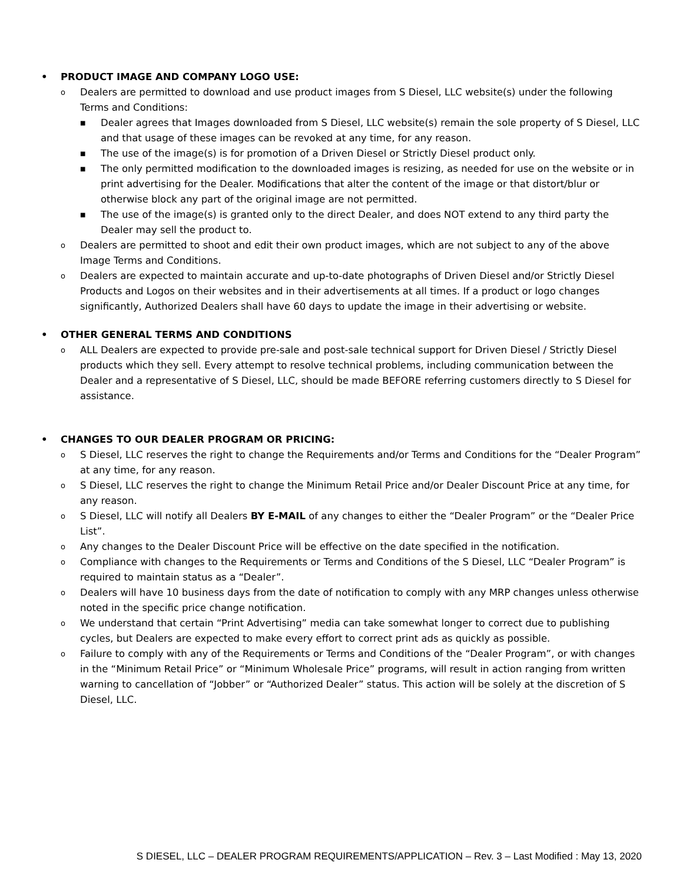• PRODUCT IMAGE AND COMPANY LOGO USE:
o Dealers are permitted to download and use product images from S Diesel, LLC website(s) under the following Terms and Conditions:
■ Dealer agrees that Images downloaded from S Diesel, LLC website(s) remain the sole property of S Diesel, LLC and that usage of these images can be revoked at any time, for any reason.
■ The use of the image(s) is for promotion of a Driven Diesel or Strictly Diesel product only.
■ The only permitted modification to the downloaded images is resizing, as needed for use on the website or in print advertising for the Dealer. Modifications that alter the content of the image or that distort/blur or otherwise block any part of the original image are not permitted.
■ The use of the image(s) is granted only to the direct Dealer, and does NOT extend to any third party the Dealer may sell the product to.
o Dealers are permitted to shoot and edit their own product images, which are not subject to any of the above Image Terms and Conditions.
o Dealers are expected to maintain accurate and up-to-date photographs of Driven Diesel and/or Strictly Diesel Products and Logos on their websites and in their advertisements at all times. If a product or logo changes significantly, Authorized Dealers shall have 60 days to update the image in their advertising or website.
• OTHER GENERAL TERMS AND CONDITIONS
o ALL Dealers are expected to provide pre-sale and post-sale technical support for Driven Diesel / Strictly Diesel products which they sell. Every attempt to resolve technical problems, including communication between the Dealer and a representative of S Diesel, LLC, should be made BEFORE referring customers directly to S Diesel for assistance.
• CHANGES TO OUR DEALER PROGRAM OR PRICING:
o S Diesel, LLC reserves the right to change the Requirements and/or Terms and Conditions for the “Dealer Program” at any time, for any reason.
o S Diesel, LLC reserves the right to change the Minimum Retail Price and/or Dealer Discount Price at any time, for any reason.
o S Diesel, LLC will notify all Dealers BY E-MAIL of any changes to either the “Dealer Program” or the “Dealer Price List”.
o Any changes to the Dealer Discount Price will be effective on the date specified in the notification.
o Compliance with changes to the Requirements or Terms and Conditions of the S Diesel, LLC “Dealer Program” is required to maintain status as a “Dealer”.
o Dealers will have 10 business days from the date of notification to comply with any MRP changes unless otherwise noted in the specific price change notification.
o We understand that certain “Print Advertising” media can take somewhat longer to correct due to publishing cycles, but Dealers are expected to make every effort to correct print ads as quickly as possible.
o Failure to comply with any of the Requirements or Terms and Conditions of the “Dealer Program”, or with changes in the “Minimum Retail Price” or “Minimum Wholesale Price” programs, will result in action ranging from written warning to cancellation of “Jobber” or “Authorized Dealer” status. This action will be solely at the discretion of S Diesel, LLC.
S DIESEL, LLC – DEALER PROGRAM REQUIREMENTS/APPLICATION – Rev. 3 – Last Modified : May 13, 2020